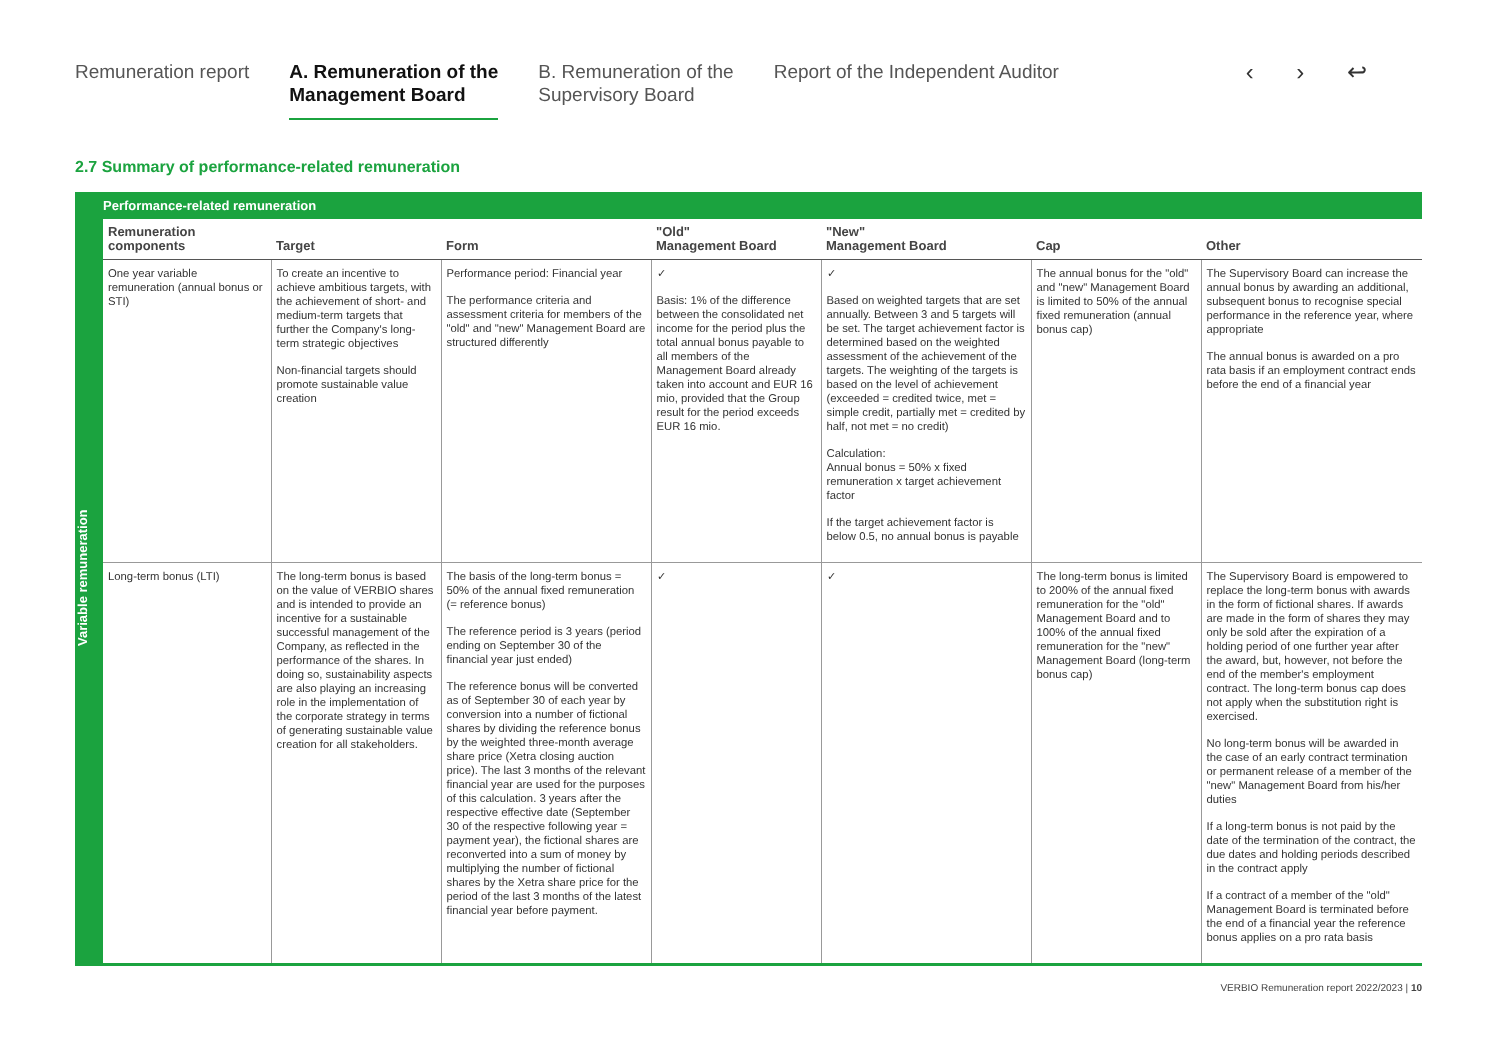Remuneration report A. Remuneration of the
Management Board
B. Remuneration of the
Supervisory Board
Report of the Independent Auditor
‹ › ↩
2.7 Summary of performance-related remuneration
Variable remuneration
Performance-related remuneration
| Remuneration components | Target | Form | "Old" Management Board | "New" Management Board | Cap | Other |
| --- | --- | --- | --- | --- | --- | --- |
| One year variable remuneration (annual bonus or STI) | To create an incentive to achieve ambitious targets, with the achievement of short- and medium-term targets that further the Company's long-term strategic objectives Non-financial targets should promote sustainable value creation | Performance period: Financial year The performance criteria and assessment criteria for members of the "old" and "new" Management Board are structured differently | ✓ Basis: 1% of the difference between the consolidated net income for the period plus the total annual bonus payable to all members of the Management Board already taken into account and EUR 16 mio, provided that the Group result for the period exceeds EUR 16 mio. | ✓ Based on weighted targets that are set annually. Between 3 and 5 targets will be set. The target achievement factor is determined based on the weighted assessment of the achievement of the targets. The weighting of the targets is based on the level of achievement (exceeded = credited twice, met = simple credit, partially met = credited by half, not met = no credit) Calculation: Annual bonus = 50% x fixed remuneration x target achievement factor If the target achievement factor is below 0.5, no annual bonus is payable | The annual bonus for the "old" and "new" Management Board is limited to 50% of the annual fixed remuneration (annual bonus cap) | The Supervisory Board can increase the annual bonus by awarding an additional, subsequent bonus to recognise special performance in the reference year, where appropriate The annual bonus is awarded on a pro rata basis if an employment contract ends before the end of a financial year |
| Long-term bonus (LTI) | The long-term bonus is based on the value of VERBIO shares and is intended to provide an incentive for a sustainable successful management of the Company, as reflected in the performance of the shares. In doing so, sustainability aspects are also playing an increasing role in the implementation of the corporate strategy in terms of generating sustainable value creation for all stakeholders. | The basis of the long-term bonus = 50% of the annual fixed remuneration (= reference bonus) The reference period is 3 years (period ending on September 30 of the financial year just ended) The reference bonus will be converted as of September 30 of each year by conversion into a number of fictional shares by dividing the reference bonus by the weighted three-month average share price (Xetra closing auction price). The last 3 months of the relevant financial year are used for the purposes of this calculation. 3 years after the respective effective date (September 30 of the respective following year = payment year), the fictional shares are reconverted into a sum of money by multiplying the number of fictional shares by the Xetra share price for the period of the last 3 months of the latest financial year before payment. | ✓ | ✓ | The long-term bonus is limited to 200% of the annual fixed remuneration for the "old" Management Board and to 100% of the annual fixed remuneration for the "new" Management Board (long-term bonus cap) | The Supervisory Board is empowered to replace the long-term bonus with awards in the form of fictional shares. If awards are made in the form of shares they may only be sold after the expiration of a holding period of one further year after the award, but, however, not before the end of the member's employment contract. The long-term bonus cap does not apply when the substitution right is exercised. No long-term bonus will be awarded in the case of an early contract termination or permanent release of a member of the "new" Management Board from his/her duties If a long-term bonus is not paid by the date of the termination of the contract, the due dates and holding periods described in the contract apply If a contract of a member of the "old" Management Board is terminated before the end of a financial year the reference bonus applies on a pro rata basis |
VERBIO Remuneration report 2022/2023 | 10